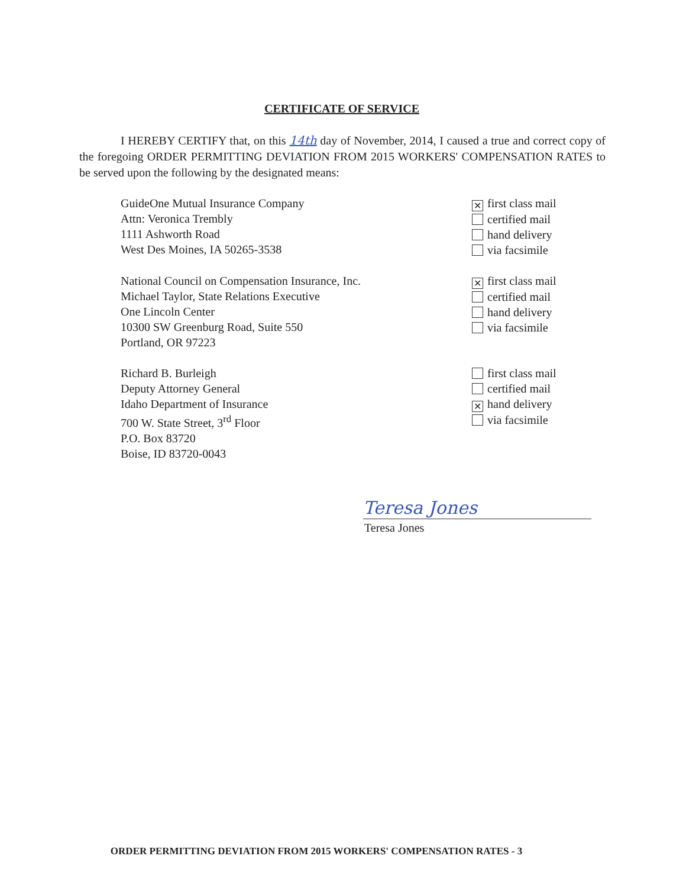CERTIFICATE OF SERVICE
I HEREBY CERTIFY that, on this 14th day of November, 2014, I caused a true and correct copy of the foregoing ORDER PERMITTING DEVIATION FROM 2015 WORKERS' COMPENSATION RATES to be served upon the following by the designated means:
GuideOne Mutual Insurance Company
Attn: Veronica Trembly
1111 Ashworth Road
West Des Moines, IA 50265-3538
✕ first class mail
certified mail
hand delivery
via facsimile
National Council on Compensation Insurance, Inc.
Michael Taylor, State Relations Executive
One Lincoln Center
10300 SW Greenburg Road, Suite 550
Portland, OR 97223
✕ first class mail
certified mail
hand delivery
via facsimile
Richard B. Burleigh
Deputy Attorney General
Idaho Department of Insurance
700 W. State Street, 3<sup>rd</sup> Floor
P.O. Box 83720
Boise, ID 83720-0043
first class mail
certified mail
✕ hand delivery
via facsimile
Teresa Jones
Teresa Jones
ORDER PERMITTING DEVIATION FROM 2015 WORKERS' COMPENSATION RATES - 3